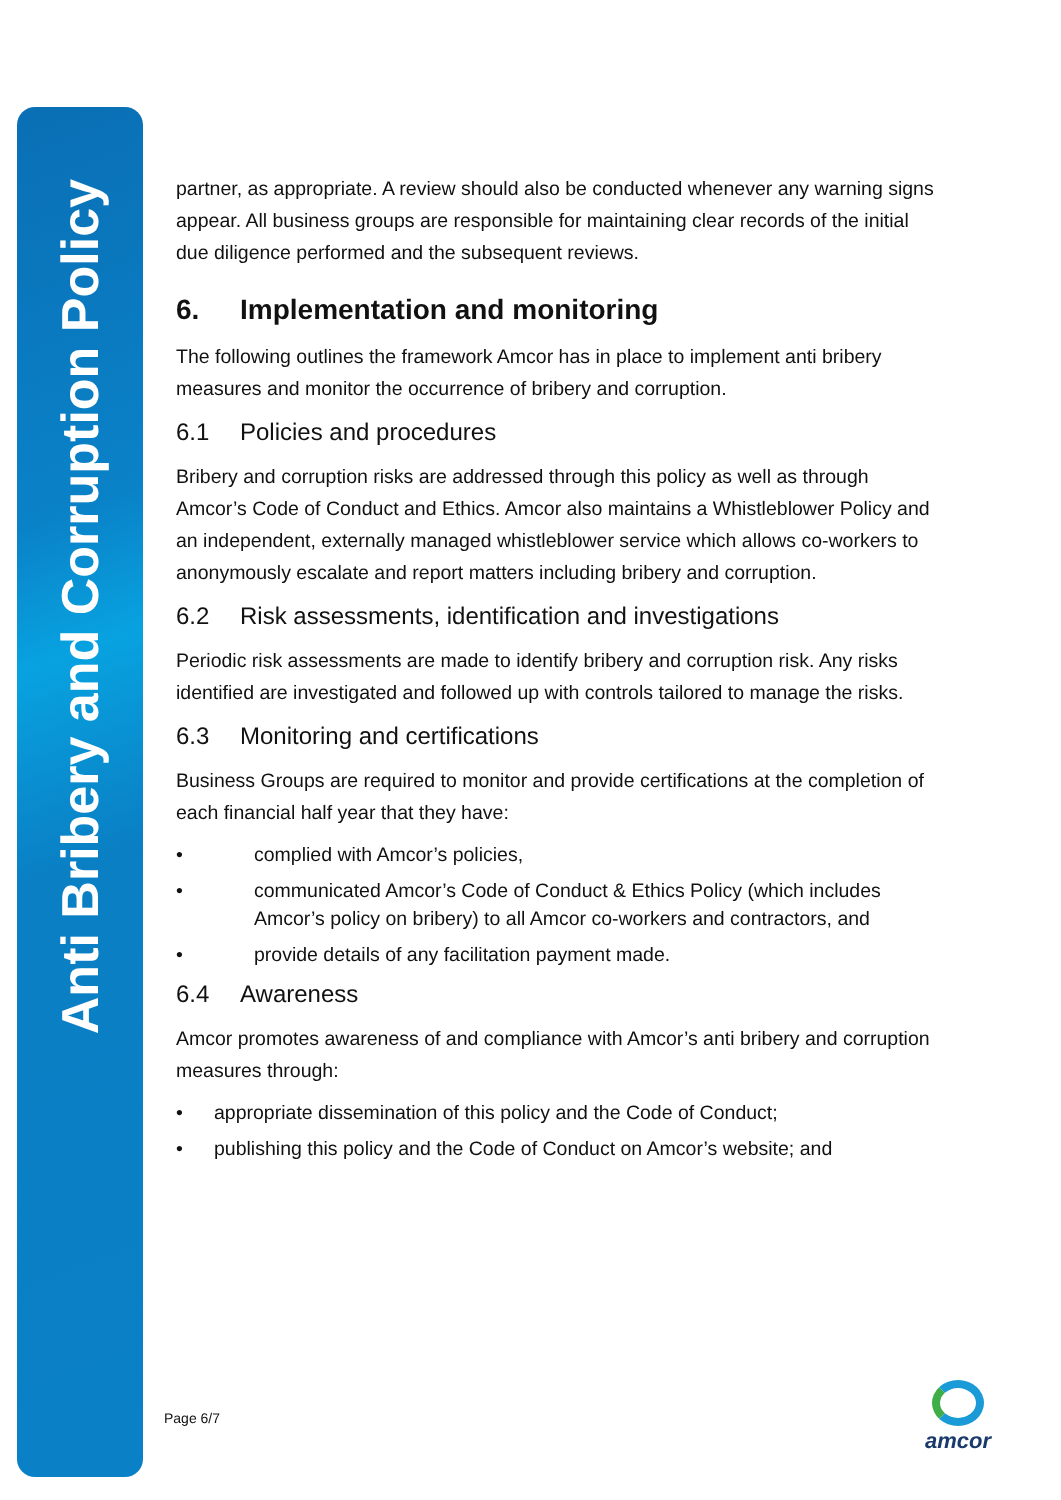Anti Bribery and Corruption Policy
partner, as appropriate. A review should also be conducted whenever any warning signs appear. All business groups are responsible for maintaining clear records of the initial due diligence performed and the subsequent reviews.
6. Implementation and monitoring
The following outlines the framework Amcor has in place to implement anti bribery measures and monitor the occurrence of bribery and corruption.
6.1 Policies and procedures
Bribery and corruption risks are addressed through this policy as well as through Amcor’s Code of Conduct and Ethics. Amcor also maintains a Whistleblower Policy and an independent, externally managed whistleblower service which allows co-workers to anonymously escalate and report matters including bribery and corruption.
6.2 Risk assessments, identification and investigations
Periodic risk assessments are made to identify bribery and corruption risk. Any risks identified are investigated and followed up with controls tailored to manage the risks.
6.3 Monitoring and certifications
Business Groups are required to monitor and provide certifications at the completion of each financial half year that they have:
• complied with Amcor’s policies,
• communicated Amcor’s Code of Conduct & Ethics Policy (which includes Amcor’s policy on bribery) to all Amcor co-workers and contractors, and
• provide details of any facilitation payment made.
6.4 Awareness
Amcor promotes awareness of and compliance with Amcor’s anti bribery and corruption measures through:
• appropriate dissemination of this policy and the Code of Conduct;
• publishing this policy and the Code of Conduct on Amcor’s website; and
Page 6/7
amcor